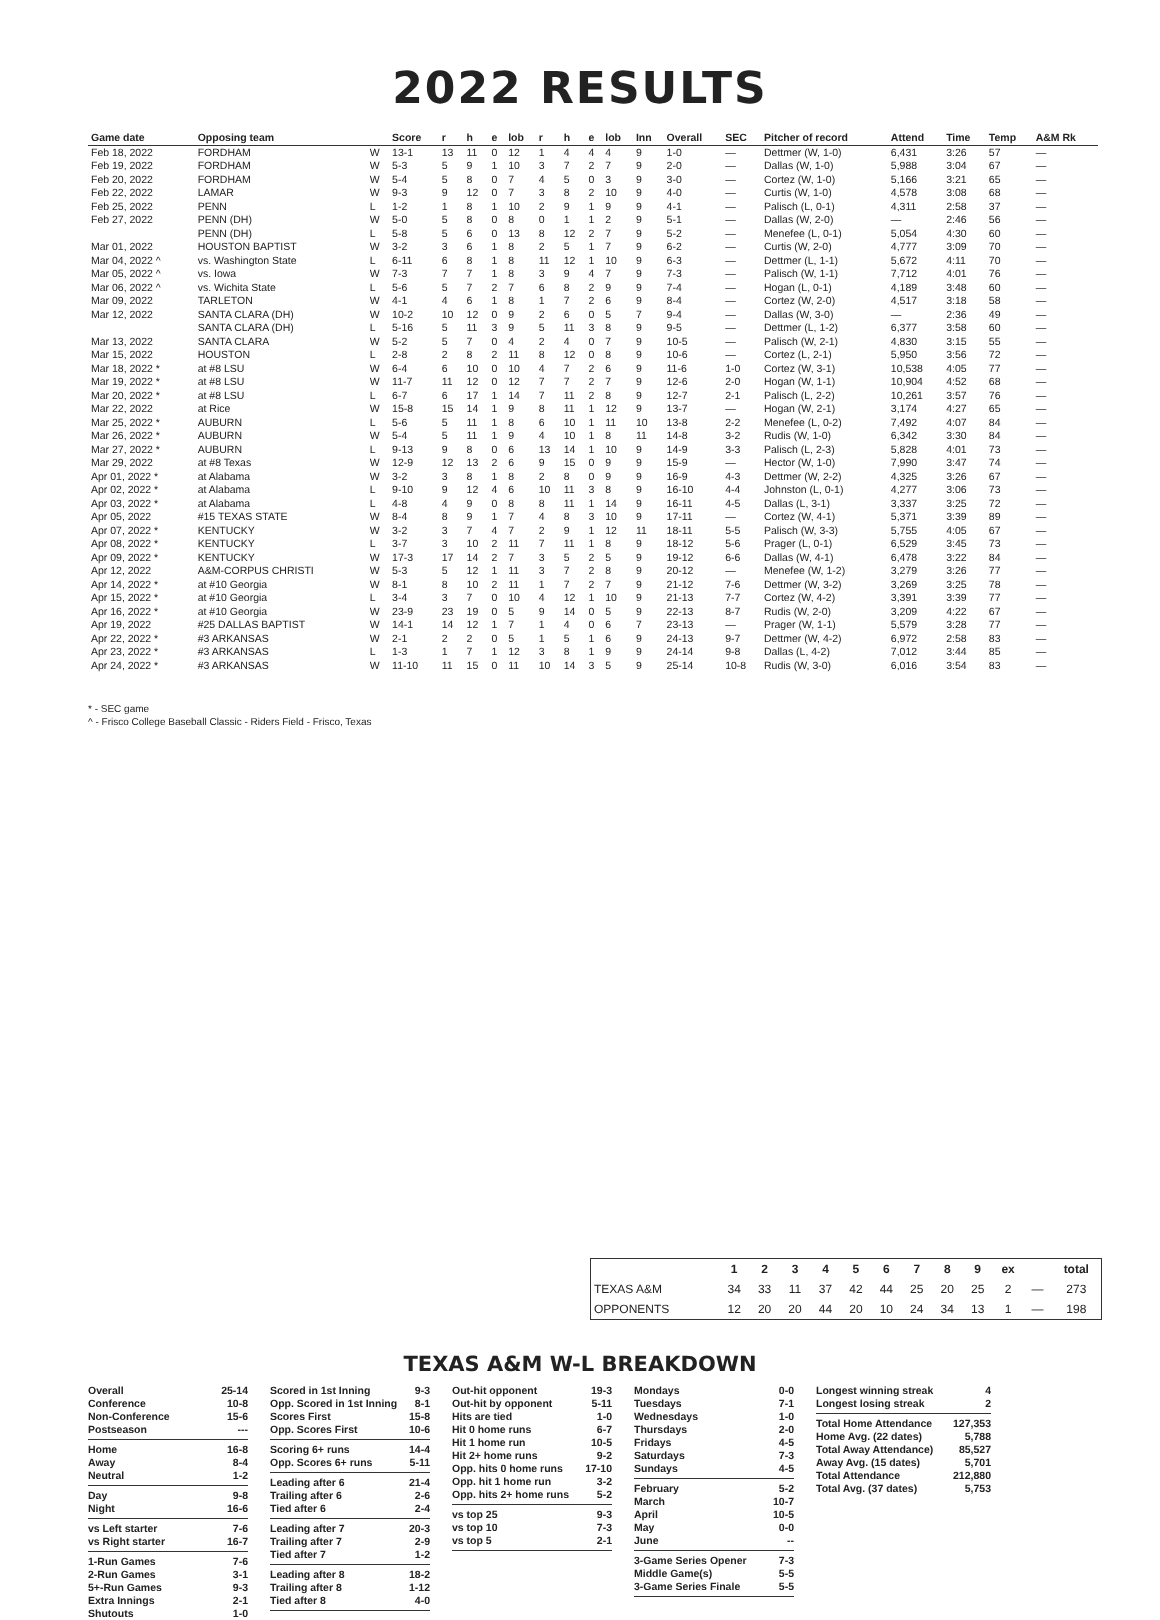2022 RESULTS
| Game date | Opposing team | | Score | r | h | e | lob | r | h | e | lob | Inn | Overall | SEC | Pitcher of record | Attend | Time | Temp | A&M Rk |
| --- | --- | --- | --- | --- | --- | --- | --- | --- | --- | --- | --- | --- | --- | --- | --- | --- | --- | --- | --- |
| Feb 18, 2022 | FORDHAM | W | 13-1 | 13 | 11 | 0 | 12 | 1 | 4 | 4 | 4 | 9 | 1-0 | — | Dettmer (W, 1-0) | 6,431 | 3:26 | 57 | — |
| Feb 19, 2022 | FORDHAM | W | 5-3 | 5 | 9 | 1 | 10 | 3 | 7 | 2 | 7 | 9 | 2-0 | — | Dallas (W, 1-0) | 5,988 | 3:04 | 67 | — |
| Feb 20, 2022 | FORDHAM | W | 5-4 | 5 | 8 | 0 | 7 | 4 | 5 | 0 | 3 | 9 | 3-0 | — | Cortez (W, 1-0) | 5,166 | 3:21 | 65 | — |
| Feb 22, 2022 | LAMAR | W | 9-3 | 9 | 12 | 0 | 7 | 3 | 8 | 2 | 10 | 9 | 4-0 | — | Curtis (W, 1-0) | 4,578 | 3:08 | 68 | — |
| Feb 25, 2022 | PENN | L | 1-2 | 1 | 8 | 1 | 10 | 2 | 9 | 1 | 9 | 9 | 4-1 | — | Palisch (L, 0-1) | 4,311 | 2:58 | 37 | — |
| Feb 27, 2022 | PENN (DH) | W | 5-0 | 5 | 8 | 0 | 8 | 0 | 1 | 1 | 2 | 9 | 5-1 | — | Dallas (W, 2-0) | — | 2:46 | 56 | — |
| | PENN (DH) | L | 5-8 | 5 | 6 | 0 | 13 | 8 | 12 | 2 | 7 | 9 | 5-2 | — | Menefee (L, 0-1) | 5,054 | 4:30 | 60 | — |
| Mar 01, 2022 | HOUSTON BAPTIST | W | 3-2 | 3 | 6 | 1 | 8 | 2 | 5 | 1 | 7 | 9 | 6-2 | — | Curtis (W, 2-0) | 4,777 | 3:09 | 70 | — |
| Mar 04, 2022 ^ | vs. Washington State | L | 6-11 | 6 | 8 | 1 | 8 | 11 | 12 | 1 | 10 | 9 | 6-3 | — | Dettmer (L, 1-1) | 5,672 | 4:11 | 70 | — |
| Mar 05, 2022 ^ | vs. Iowa | W | 7-3 | 7 | 7 | 1 | 8 | 3 | 9 | 4 | 7 | 9 | 7-3 | — | Palisch (W, 1-1) | 7,712 | 4:01 | 76 | — |
| Mar 06, 2022 ^ | vs. Wichita State | L | 5-6 | 5 | 7 | 2 | 7 | 6 | 8 | 2 | 9 | 9 | 7-4 | — | Hogan (L, 0-1) | 4,189 | 3:48 | 60 | — |
| Mar 09, 2022 | TARLETON | W | 4-1 | 4 | 6 | 1 | 8 | 1 | 7 | 2 | 6 | 9 | 8-4 | — | Cortez (W, 2-0) | 4,517 | 3:18 | 58 | — |
| Mar 12, 2022 | SANTA CLARA (DH) | W | 10-2 | 10 | 12 | 0 | 9 | 2 | 6 | 0 | 5 | 7 | 9-4 | — | Dallas (W, 3-0) | — | 2:36 | 49 | — |
| | SANTA CLARA (DH) | L | 5-16 | 5 | 11 | 3 | 9 | 5 | 11 | 3 | 8 | 9 | 9-5 | — | Dettmer (L, 1-2) | 6,377 | 3:58 | 60 | — |
| Mar 13, 2022 | SANTA CLARA | W | 5-2 | 5 | 7 | 0 | 4 | 2 | 4 | 0 | 7 | 9 | 10-5 | — | Palisch (W, 2-1) | 4,830 | 3:15 | 55 | — |
| Mar 15, 2022 | HOUSTON | L | 2-8 | 2 | 8 | 2 | 11 | 8 | 12 | 0 | 8 | 9 | 10-6 | — | Cortez (L, 2-1) | 5,950 | 3:56 | 72 | — |
| Mar 18, 2022 * | at #8 LSU | W | 6-4 | 6 | 10 | 0 | 10 | 4 | 7 | 2 | 6 | 9 | 11-6 | 1-0 | Cortez (W, 3-1) | 10,538 | 4:05 | 77 | — |
| Mar 19, 2022 * | at #8 LSU | W | 11-7 | 11 | 12 | 0 | 12 | 7 | 7 | 2 | 7 | 9 | 12-6 | 2-0 | Hogan (W, 1-1) | 10,904 | 4:52 | 68 | — |
| Mar 20, 2022 * | at #8 LSU | L | 6-7 | 6 | 17 | 1 | 14 | 7 | 11 | 2 | 8 | 9 | 12-7 | 2-1 | Palisch (L, 2-2) | 10,261 | 3:57 | 76 | — |
| Mar 22, 2022 | at Rice | W | 15-8 | 15 | 14 | 1 | 9 | 8 | 11 | 1 | 12 | 9 | 13-7 | — | Hogan (W, 2-1) | 3,174 | 4:27 | 65 | — |
| Mar 25, 2022 * | AUBURN | L | 5-6 | 5 | 11 | 1 | 8 | 6 | 10 | 1 | 11 | 10 | 13-8 | 2-2 | Menefee (L, 0-2) | 7,492 | 4:07 | 84 | — |
| Mar 26, 2022 * | AUBURN | W | 5-4 | 5 | 11 | 1 | 9 | 4 | 10 | 1 | 8 | 11 | 14-8 | 3-2 | Rudis (W, 1-0) | 6,342 | 3:30 | 84 | — |
| Mar 27, 2022 * | AUBURN | L | 9-13 | 9 | 8 | 0 | 6 | 13 | 14 | 1 | 10 | 9 | 14-9 | 3-3 | Palisch (L, 2-3) | 5,828 | 4:01 | 73 | — |
| Mar 29, 2022 | at #8 Texas | W | 12-9 | 12 | 13 | 2 | 6 | 9 | 15 | 0 | 9 | 9 | 15-9 | — | Hector (W, 1-0) | 7,990 | 3:47 | 74 | — |
| Apr 01, 2022 * | at Alabama | W | 3-2 | 3 | 8 | 1 | 8 | 2 | 8 | 0 | 9 | 9 | 16-9 | 4-3 | Dettmer (W, 2-2) | 4,325 | 3:26 | 67 | — |
| Apr 02, 2022 * | at Alabama | L | 9-10 | 9 | 12 | 4 | 6 | 10 | 11 | 3 | 8 | 9 | 16-10 | 4-4 | Johnston (L, 0-1) | 4,277 | 3:06 | 73 | — |
| Apr 03, 2022 * | at Alabama | L | 4-8 | 4 | 9 | 0 | 8 | 8 | 11 | 1 | 14 | 9 | 16-11 | 4-5 | Dallas (L, 3-1) | 3,337 | 3:25 | 72 | — |
| Apr 05, 2022 | #15 TEXAS STATE | W | 8-4 | 8 | 9 | 1 | 7 | 4 | 8 | 3 | 10 | 9 | 17-11 | — | Cortez (W, 4-1) | 5,371 | 3:39 | 89 | — |
| Apr 07, 2022 * | KENTUCKY | W | 3-2 | 3 | 7 | 4 | 7 | 2 | 9 | 1 | 12 | 11 | 18-11 | 5-5 | Palisch (W, 3-3) | 5,755 | 4:05 | 67 | — |
| Apr 08, 2022 * | KENTUCKY | L | 3-7 | 3 | 10 | 2 | 11 | 7 | 11 | 1 | 8 | 9 | 18-12 | 5-6 | Prager (L, 0-1) | 6,529 | 3:45 | 73 | — |
| Apr 09, 2022 * | KENTUCKY | W | 17-3 | 17 | 14 | 2 | 7 | 3 | 5 | 2 | 5 | 9 | 19-12 | 6-6 | Dallas (W, 4-1) | 6,478 | 3:22 | 84 | — |
| Apr 12, 2022 | A&M-CORPUS CHRISTI | W | 5-3 | 5 | 12 | 1 | 11 | 3 | 7 | 2 | 8 | 9 | 20-12 | — | Menefee (W, 1-2) | 3,279 | 3:26 | 77 | — |
| Apr 14, 2022 * | at #10 Georgia | W | 8-1 | 8 | 10 | 2 | 11 | 1 | 7 | 2 | 7 | 9 | 21-12 | 7-6 | Dettmer (W, 3-2) | 3,269 | 3:25 | 78 | — |
| Apr 15, 2022 * | at #10 Georgia | L | 3-4 | 3 | 7 | 0 | 10 | 4 | 12 | 1 | 10 | 9 | 21-13 | 7-7 | Cortez (W, 4-2) | 3,391 | 3:39 | 77 | — |
| Apr 16, 2022 * | at #10 Georgia | W | 23-9 | 23 | 19 | 0 | 5 | 9 | 14 | 0 | 5 | 9 | 22-13 | 8-7 | Rudis (W, 2-0) | 3,209 | 4:22 | 67 | — |
| Apr 19, 2022 | #25 DALLAS BAPTIST | W | 14-1 | 14 | 12 | 1 | 7 | 1 | 4 | 0 | 6 | 7 | 23-13 | — | Prager (W, 1-1) | 5,579 | 3:28 | 77 | — |
| Apr 22, 2022 * | #3 ARKANSAS | W | 2-1 | 2 | 2 | 0 | 5 | 1 | 5 | 1 | 6 | 9 | 24-13 | 9-7 | Dettmer (W, 4-2) | 6,972 | 2:58 | 83 | — |
| Apr 23, 2022 * | #3 ARKANSAS | L | 1-3 | 1 | 7 | 1 | 12 | 3 | 8 | 1 | 9 | 9 | 24-14 | 9-8 | Dallas (L, 4-2) | 7,012 | 3:44 | 85 | — |
| Apr 24, 2022 * | #3 ARKANSAS | W | 11-10 | 11 | 15 | 0 | 11 | 10 | 14 | 3 | 5 | 9 | 25-14 | 10-8 | Rudis (W, 3-0) | 6,016 | 3:54 | 83 | — |
* - SEC game
^ - Frisco College Baseball Classic - Riders Field - Frisco, Texas
| | 1 | 2 | 3 | 4 | 5 | 6 | 7 | 8 | 9 | ex | | total |
| --- | --- | --- | --- | --- | --- | --- | --- | --- | --- | --- | --- | --- |
| TEXAS A&M | 34 | 33 | 11 | 37 | 42 | 44 | 25 | 20 | 25 | 2 | — | 273 |
| OPPONENTS | 12 | 20 | 20 | 44 | 20 | 10 | 24 | 34 | 13 | 1 | — | 198 |
TEXAS A&M W-L BREAKDOWN
Overall 25-14
Conference 10-8
Non-Conference 15-6
Postseason ---
Home 16-8
Away 8-4
Neutral 1-2
Day 9-8
Night 16-6
vs Left starter 7-6
vs Right starter 16-7
1-Run Games 7-6
2-Run Games 3-1
5+-Run Games 9-3
Extra Innings 2-1
Shutouts 1-0
Scored in 1st Inning 9-3
Opp. Scored in 1st Inning 8-1
Scores First 15-8
Opp. Scores First 10-6
Scoring 6+ runs 14-4
Opp. Scores 6+ runs 5-11
Leading after 6 21-4
Trailing after 6 2-6
Tied after 6 2-4
Leading after 7 20-3
Trailing after 7 2-9
Tied after 7 1-2
Leading after 8 18-2
Trailing after 8 1-12
Tied after 8 4-0
Out-hit opponent 19-3
Out-hit by opponent 5-11
Hits are tied 1-0
Hit 0 home runs 6-7
Hit 1 home run 10-5
Hit 2+ home runs 9-2
Opp. hits 0 home runs 17-10
Opp. hit 1 home run 3-2
Opp. hits 2+ home runs 5-2
vs top 25 9-3
vs top 10 7-3
vs top 5 2-1
Mondays 0-0
Tuesdays 7-1
Wednesdays 1-0
Thursdays 2-0
Fridays 4-5
Saturdays 7-3
Sundays 4-5
February 5-2
March 10-7
April 10-5
May 0-0
June --
3-Game Series Opener 7-3
Middle Game(s) 5-5
3-Game Series Finale 5-5
Longest winning streak 4
Longest losing streak 2
Total Home Attendance 127,353
Home Avg. (22 dates) 5,788
Total Away Attendance) 85,527
Away Avg. (15 dates) 5,701
Total Attendance 212,880
Total Avg. (37 dates) 5,753